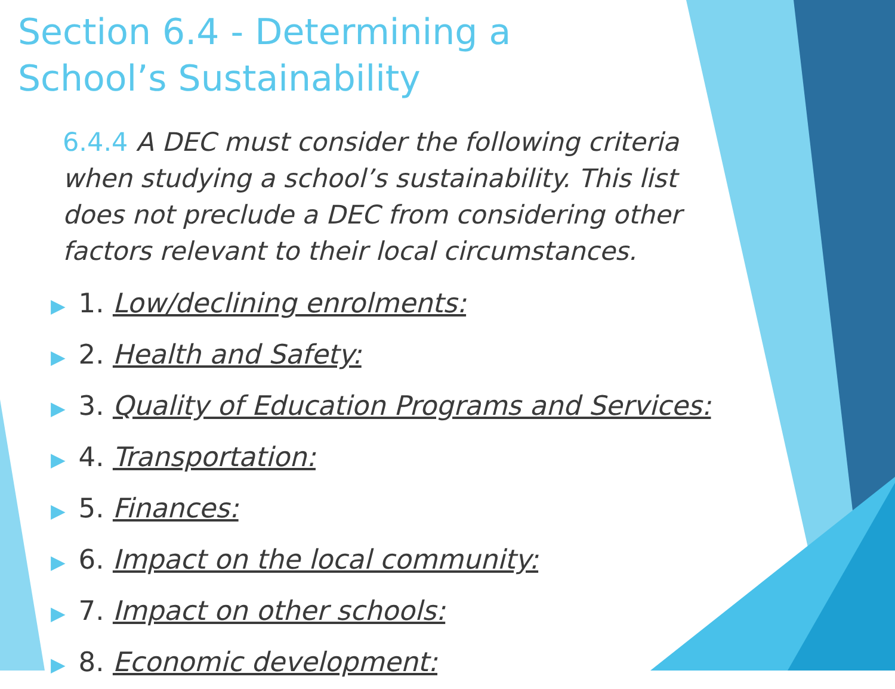Section 6.4 - Determining a
School’s Sustainability
6.4.4 A DEC must consider the following criteria when studying a school’s sustainability. This list does not preclude a DEC from considering other factors relevant to their local circumstances.
▶ 1. Low/declining enrolments:
▶ 2. Health and Safety:
▶ 3. Quality of Education Programs and Services:
▶ 4. Transportation:
▶ 5. Finances:
▶ 6. Impact on the local community:
▶ 7. Impact on other schools:
▶ 8. Economic development: